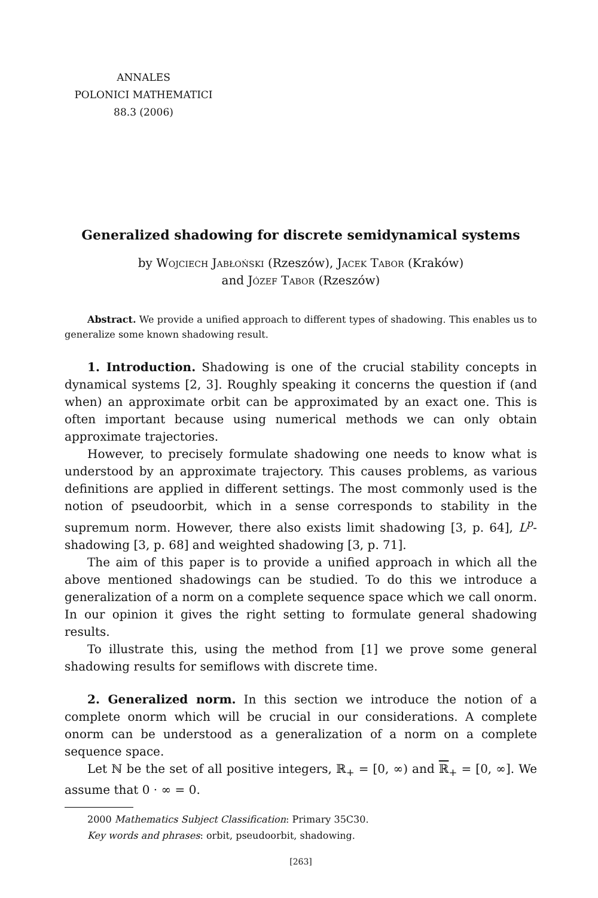ANNALES
POLONICI MATHEMATICI
88.3 (2006)
Generalized shadowing for discrete semidynamical systems
by Wojciech Jabłoński (Rzeszów), Jacek Tabor (Kraków)
and Józef Tabor (Rzeszów)
Abstract. We provide a unified approach to different types of shadowing. This enables us to generalize some known shadowing result.
1. Introduction. Shadowing is one of the crucial stability concepts in dynamical systems [2, 3]. Roughly speaking it concerns the question if (and when) an approximate orbit can be approximated by an exact one. This is often important because using numerical methods we can only obtain approximate trajectories.
However, to precisely formulate shadowing one needs to know what is understood by an approximate trajectory. This causes problems, as various definitions are applied in different settings. The most commonly used is the notion of pseudoorbit, which in a sense corresponds to stability in the supremum norm. However, there also exists limit shadowing [3, p. 64], L<sup>p</sup>-shadowing [3, p. 68] and weighted shadowing [3, p. 71].
The aim of this paper is to provide a unified approach in which all the above mentioned shadowings can be studied. To do this we introduce a generalization of a norm on a complete sequence space which we call onorm. In our opinion it gives the right setting to formulate general shadowing results.
To illustrate this, using the method from [1] we prove some general shadowing results for semiflows with discrete time.
2. Generalized norm. In this section we introduce the notion of a complete onorm which will be crucial in our considerations. A complete onorm can be understood as a generalization of a norm on a complete sequence space.
Let ℕ be the set of all positive integers, ℝ<sub>+</sub> = [0, ∞) and ℝ<sub>+</sub> = [0, ∞]. We assume that 0 · ∞ = 0.
2000 Mathematics Subject Classification: Primary 35C30.
Key words and phrases: orbit, pseudoorbit, shadowing.
[263]